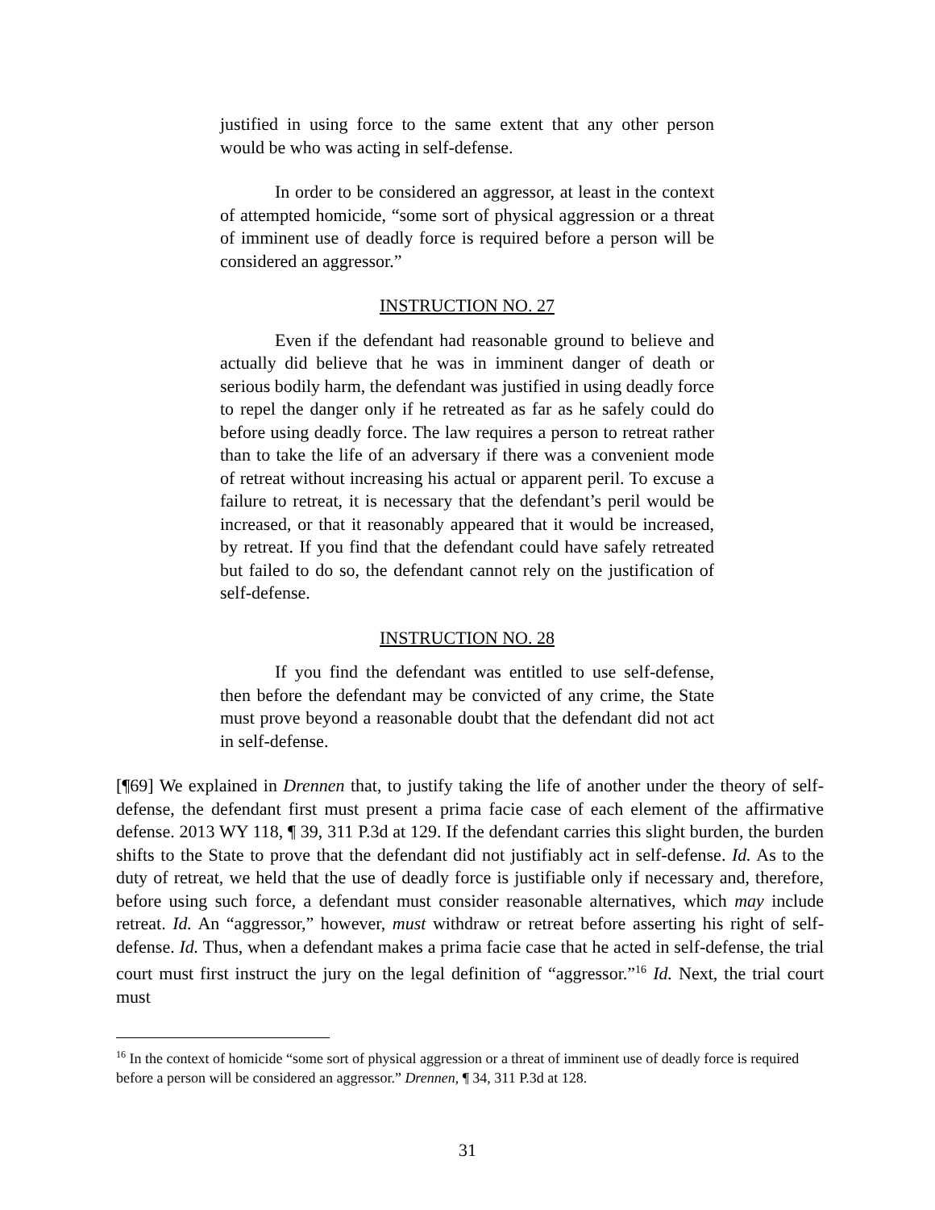justified in using force to the same extent that any other person would be who was acting in self-defense.
In order to be considered an aggressor, at least in the context of attempted homicide, “some sort of physical aggression or a threat of imminent use of deadly force is required before a person will be considered an aggressor.”
INSTRUCTION NO. 27
Even if the defendant had reasonable ground to believe and actually did believe that he was in imminent danger of death or serious bodily harm, the defendant was justified in using deadly force to repel the danger only if he retreated as far as he safely could do before using deadly force. The law requires a person to retreat rather than to take the life of an adversary if there was a convenient mode of retreat without increasing his actual or apparent peril. To excuse a failure to retreat, it is necessary that the defendant’s peril would be increased, or that it reasonably appeared that it would be increased, by retreat. If you find that the defendant could have safely retreated but failed to do so, the defendant cannot rely on the justification of self-defense.
INSTRUCTION NO. 28
If you find the defendant was entitled to use self-defense, then before the defendant may be convicted of any crime, the State must prove beyond a reasonable doubt that the defendant did not act in self-defense.
[¶69] We explained in Drennen that, to justify taking the life of another under the theory of self-defense, the defendant first must present a prima facie case of each element of the affirmative defense. 2013 WY 118, ¶ 39, 311 P.3d at 129. If the defendant carries this slight burden, the burden shifts to the State to prove that the defendant did not justifiably act in self-defense. Id. As to the duty of retreat, we held that the use of deadly force is justifiable only if necessary and, therefore, before using such force, a defendant must consider reasonable alternatives, which may include retreat. Id. An “aggressor,” however, must withdraw or retreat before asserting his right of self-defense. Id. Thus, when a defendant makes a prima facie case that he acted in self-defense, the trial court must first instruct the jury on the legal definition of “aggressor.”<sup>16</sup> Id. Next, the trial court must
<sup>16</sup> In the context of homicide “some sort of physical aggression or a threat of imminent use of deadly force is required before a person will be considered an aggressor.” Drennen, ¶ 34, 311 P.3d at 128.
31